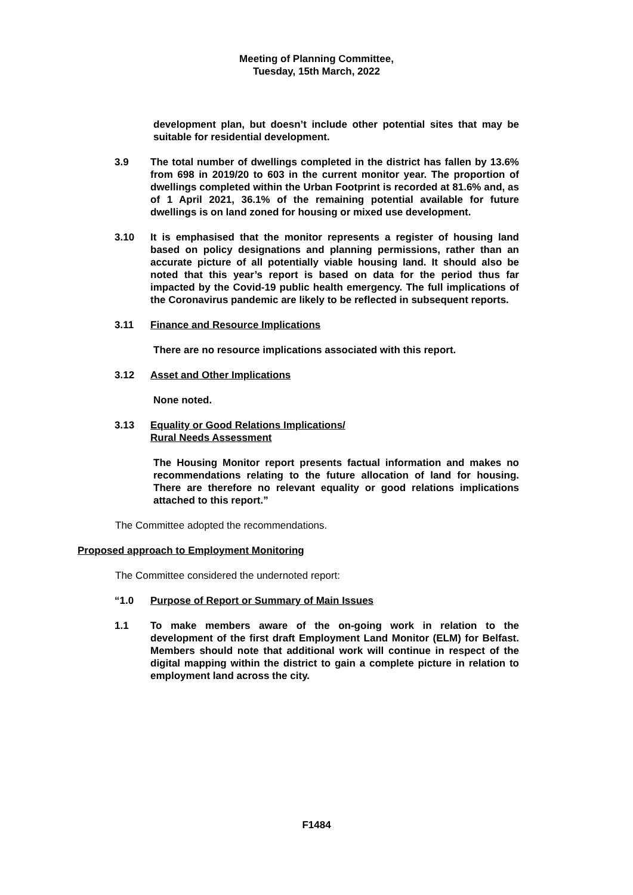Meeting of Planning Committee,
Tuesday, 15th March, 2022
development plan, but doesn’t include other potential sites that may be suitable for residential development.
3.9 The total number of dwellings completed in the district has fallen by 13.6% from 698 in 2019/20 to 603 in the current monitor year. The proportion of dwellings completed within the Urban Footprint is recorded at 81.6% and, as of 1 April 2021, 36.1% of the remaining potential available for future dwellings is on land zoned for housing or mixed use development.
3.10 It is emphasised that the monitor represents a register of housing land based on policy designations and planning permissions, rather than an accurate picture of all potentially viable housing land. It should also be noted that this year’s report is based on data for the period thus far impacted by the Covid-19 public health emergency. The full implications of the Coronavirus pandemic are likely to be reflected in subsequent reports.
3.11 Finance and Resource Implications
There are no resource implications associated with this report.
3.12 Asset and Other Implications
None noted.
3.13 Equality or Good Relations Implications/
Rural Needs Assessment
The Housing Monitor report presents factual information and makes no recommendations relating to the future allocation of land for housing. There are therefore no relevant equality or good relations implications attached to this report.”
The Committee adopted the recommendations.
Proposed approach to Employment Monitoring
The Committee considered the undernoted report:
“1.0 Purpose of Report or Summary of Main Issues
1.1 To make members aware of the on-going work in relation to the development of the first draft Employment Land Monitor (ELM) for Belfast. Members should note that additional work will continue in respect of the digital mapping within the district to gain a complete picture in relation to employment land across the city.
F1484